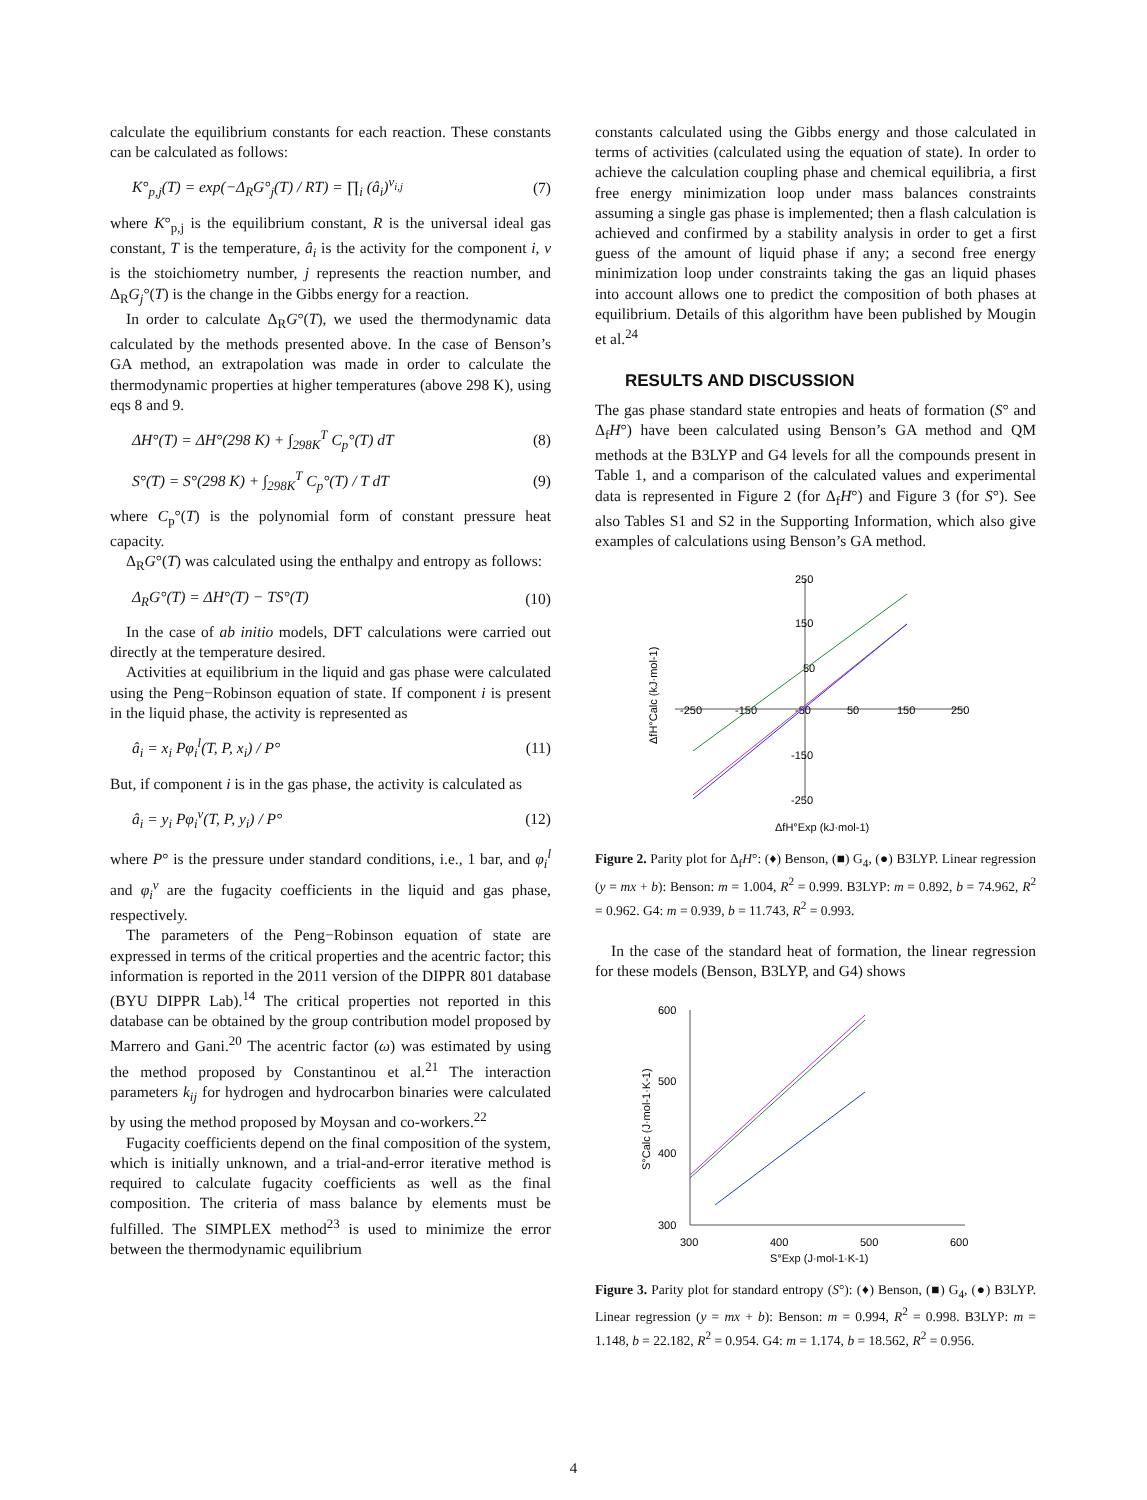calculate the equilibrium constants for each reaction. These constants can be calculated as follows:
K°<sub>p,j</sub>(T) = exp(−Δ<sub>R</sub>G°<sub>j</sub>(T) / RT) = ∏<sub>i</sub> (â<sub>i</sub>)<sup>ν<sub>i,j</sub></sup> (7)
where K°<sub>p,j</sub> is the equilibrium constant, R is the universal ideal gas constant, T is the temperature, â<sub>i</sub> is the activity for the component i, ν is the stoichiometry number, j represents the reaction number, and Δ<sub>R</sub>G<sub>j</sub>°(T) is the change in the Gibbs energy for a reaction.
In order to calculate Δ<sub>R</sub>G°(T), we used the thermodynamic data calculated by the methods presented above. In the case of Benson’s GA method, an extrapolation was made in order to calculate the thermodynamic properties at higher temperatures (above 298 K), using eqs 8 and 9.
ΔH°(T) = ΔH°(298 K) + ∫<sub>298K</sub><sup>T</sup> C<sub>p</sub>°(T) dT (8)
S°(T) = S°(298 K) + ∫<sub>298K</sub><sup>T</sup> C<sub>p</sub>°(T) / T dT (9)
where C<sub>p</sub>°(T) is the polynomial form of constant pressure heat capacity.
Δ<sub>R</sub>G°(T) was calculated using the enthalpy and entropy as follows:
Δ<sub>R</sub>G°(T) = ΔH°(T) − TS°(T) (10)
In the case of ab initio models, DFT calculations were carried out directly at the temperature desired.
Activities at equilibrium in the liquid and gas phase were calculated using the Peng−Robinson equation of state. If component i is present in the liquid phase, the activity is represented as
â<sub>i</sub> = x<sub>i</sub> Pφ<sub>i</sub><sup>l</sup>(T, P, x<sub>i</sub>) / P° (11)
But, if component i is in the gas phase, the activity is calculated as
â<sub>i</sub> = y<sub>i</sub> Pφ<sub>i</sub><sup>v</sup>(T, P, y<sub>i</sub>) / P° (12)
where P° is the pressure under standard conditions, i.e., 1 bar, and φ<sub>i</sub><sup>l</sup> and φ<sub>i</sub><sup>v</sup> are the fugacity coefficients in the liquid and gas phase, respectively.
The parameters of the Peng−Robinson equation of state are expressed in terms of the critical properties and the acentric factor; this information is reported in the 2011 version of the DIPPR 801 database (BYU DIPPR Lab).<sup>14</sup> The critical properties not reported in this database can be obtained by the group contribution model proposed by Marrero and Gani.<sup>20</sup> The acentric factor (ω) was estimated by using the method proposed by Constantinou et al.<sup>21</sup> The interaction parameters k<sub>ij</sub> for hydrogen and hydrocarbon binaries were calculated by using the method proposed by Moysan and co-workers.<sup>22</sup>
Fugacity coefficients depend on the final composition of the system, which is initially unknown, and a trial-and-error iterative method is required to calculate fugacity coefficients as well as the final composition. The criteria of mass balance by elements must be fulfilled. The SIMPLEX method<sup>23</sup> is used to minimize the error between the thermodynamic equilibrium
constants calculated using the Gibbs energy and those calculated in terms of activities (calculated using the equation of state). In order to achieve the calculation coupling phase and chemical equilibria, a first free energy minimization loop under mass balances constraints assuming a single gas phase is implemented; then a flash calculation is achieved and confirmed by a stability analysis in order to get a first guess of the amount of liquid phase if any; a second free energy minimization loop under constraints taking the gas an liquid phases into account allows one to predict the composition of both phases at equilibrium. Details of this algorithm have been published by Mougin et al.<sup>24</sup>
RESULTS AND DISCUSSION
The gas phase standard state entropies and heats of formation (S° and Δ<sub>f</sub>H°) have been calculated using Benson’s GA method and QM methods at the B3LYP and G4 levels for all the compounds present in Table 1, and a comparison of the calculated values and experimental data is represented in Figure 2 (for Δ<sub>f</sub>H°) and Figure 3 (for S°). See also Tables S1 and S2 in the Supporting Information, which also give examples of calculations using Benson’s GA method.
250
150
50
-150
-250
-250
-150
-50
50
150
250
ΔfH°Exp (kJ·mol-1)
ΔfH°Calc (kJ·mol-1)
Figure 2. Parity plot for Δ<sub>f</sub>H°: (♦) Benson, (■) G<sub>4</sub>, (●) B3LYP. Linear regression (y = mx + b): Benson: m = 1.004, R<sup>2</sup> = 0.999. B3LYP: m = 0.892, b = 74.962, R<sup>2</sup> = 0.962. G4: m = 0.939, b = 11.743, R<sup>2</sup> = 0.993.
In the case of the standard heat of formation, the linear regression for these models (Benson, B3LYP, and G4) shows
600
500
400
300
300
400
500
600
S°Exp (J·mol-1·K-1)
S°Calc (J·mol-1·K-1)
Figure 3. Parity plot for standard entropy (S°): (♦) Benson, (■) G<sub>4</sub>, (●) B3LYP. Linear regression (y = mx + b): Benson: m = 0.994, R<sup>2</sup> = 0.998. B3LYP: m = 1.148, b = 22.182, R<sup>2</sup> = 0.954. G4: m = 1.174, b = 18.562, R<sup>2</sup> = 0.956.
4